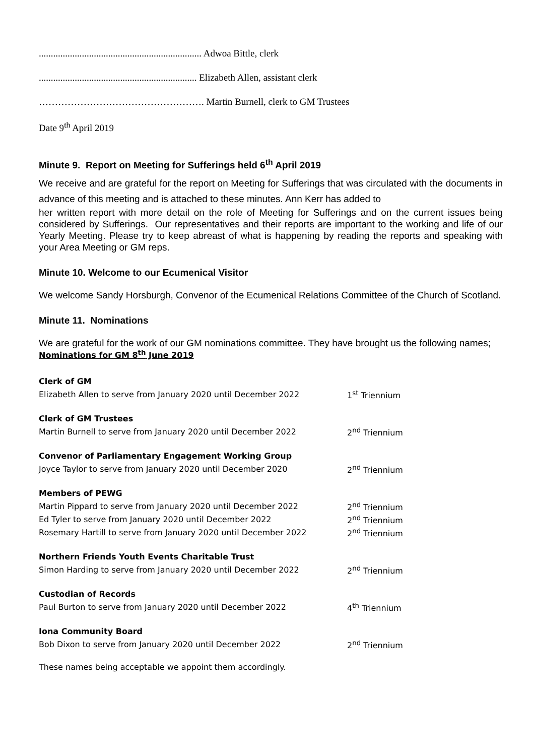.................................................................... Adwoa Bittle, clerk
.................................................................. Elizabeth Allen, assistant clerk
……………………………………………. Martin Burnell, clerk to GM Trustees
Date 9<sup>th</sup> April 2019
Minute 9. Report on Meeting for Sufferings held 6<sup>th</sup> April 2019
We receive and are grateful for the report on Meeting for Sufferings that was circulated with the documents in advance of this meeting and is attached to these minutes. Ann Kerr has added to
her written report with more detail on the role of Meeting for Sufferings and on the current issues being considered by Sufferings. Our representatives and their reports are important to the working and life of our Yearly Meeting. Please try to keep abreast of what is happening by reading the reports and speaking with your Area Meeting or GM reps.
Minute 10. Welcome to our Ecumenical Visitor
We welcome Sandy Horsburgh, Convenor of the Ecumenical Relations Committee of the Church of Scotland.
Minute 11. Nominations
We are grateful for the work of our GM nominations committee. They have brought us the following names;
Nominations for GM 8<sup>th</sup> June 2019
Clerk of GM
Elizabeth Allen to serve from January 2020 until December 2022 1<sup>st</sup> Triennium
Clerk of GM Trustees
Martin Burnell to serve from January 2020 until December 2022 2<sup>nd</sup> Triennium
Convenor of Parliamentary Engagement Working Group
Joyce Taylor to serve from January 2020 until December 2020 2<sup>nd</sup> Triennium
Members of PEWG
Martin Pippard to serve from January 2020 until December 2022 2<sup>nd</sup> Triennium
Ed Tyler to serve from January 2020 until December 2022 2<sup>nd</sup> Triennium
Rosemary Hartill to serve from January 2020 until December 2022 2<sup>nd</sup> Triennium
Northern Friends Youth Events Charitable Trust
Simon Harding to serve from January 2020 until December 2022 2<sup>nd</sup> Triennium
Custodian of Records
Paul Burton to serve from January 2020 until December 2022 4<sup>th</sup> Triennium
Iona Community Board
Bob Dixon to serve from January 2020 until December 2022 2<sup>nd</sup> Triennium
These names being acceptable we appoint them accordingly.